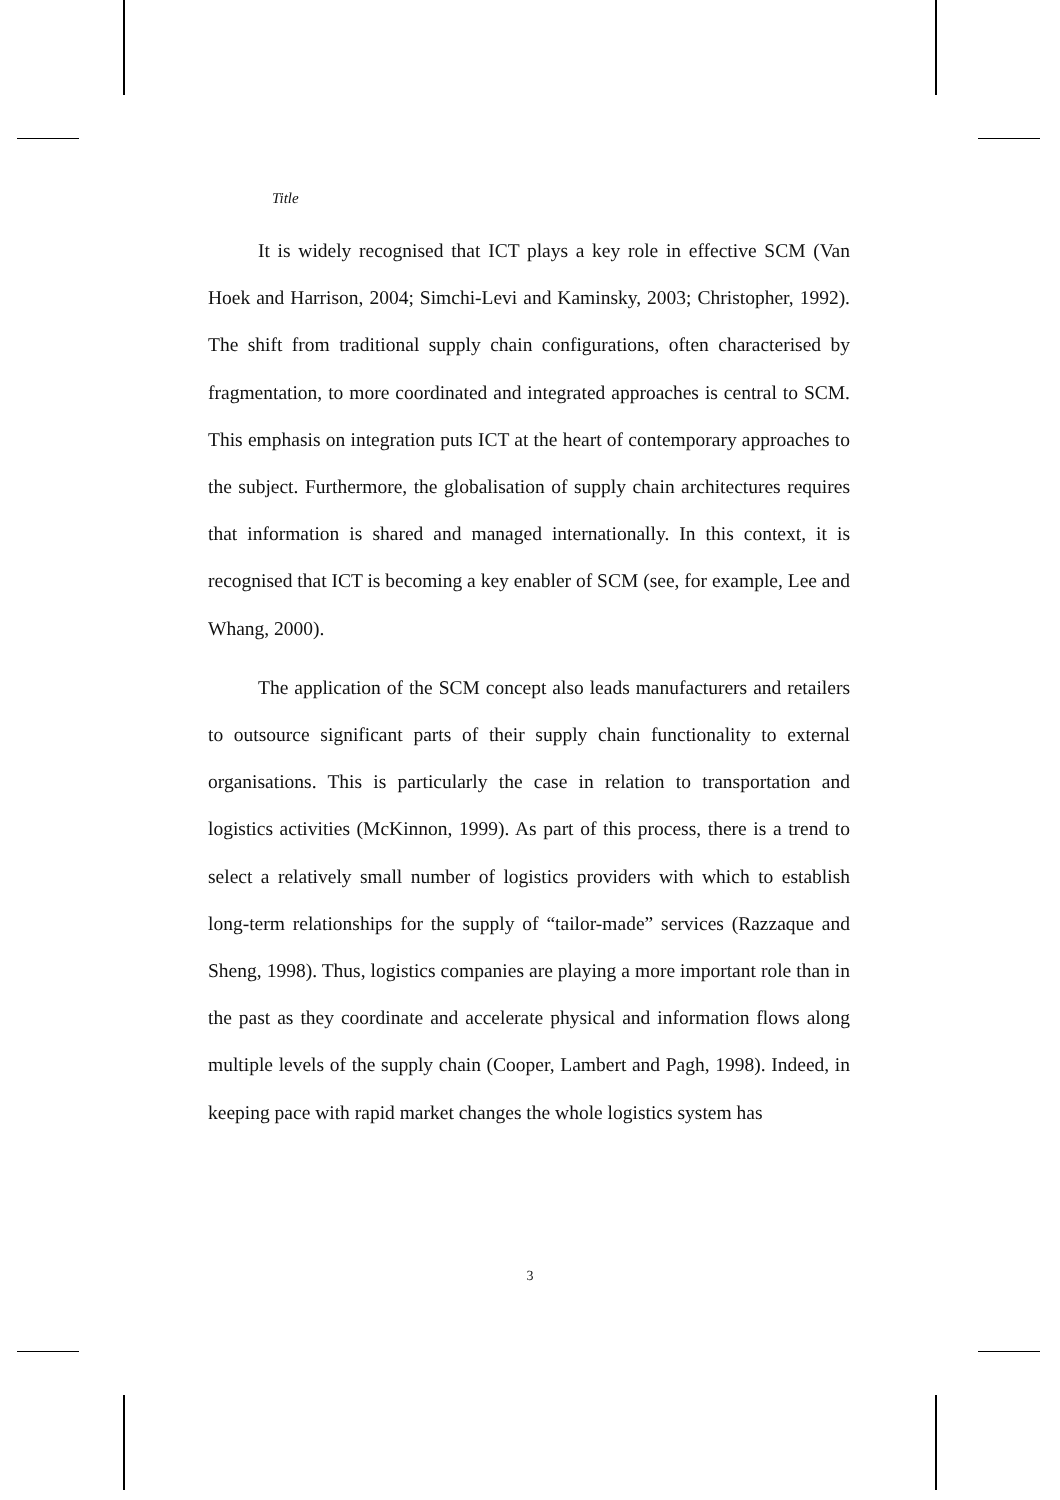Title
It is widely recognised that ICT plays a key role in effective SCM (Van Hoek and Harrison, 2004; Simchi-Levi and Kaminsky, 2003; Christopher, 1992). The shift from traditional supply chain configurations, often characterised by fragmentation, to more coordinated and integrated approaches is central to SCM. This emphasis on integration puts ICT at the heart of contemporary approaches to the subject. Furthermore, the globalisation of supply chain architectures requires that information is shared and managed internationally. In this context, it is recognised that ICT is becoming a key enabler of SCM (see, for example, Lee and Whang, 2000).
The application of the SCM concept also leads manufacturers and retailers to outsource significant parts of their supply chain functionality to external organisations. This is particularly the case in relation to transportation and logistics activities (McKinnon, 1999). As part of this process, there is a trend to select a relatively small number of logistics providers with which to establish long-term relationships for the supply of “tailor-made” services (Razzaque and Sheng, 1998). Thus, logistics companies are playing a more important role than in the past as they coordinate and accelerate physical and information flows along multiple levels of the supply chain (Cooper, Lambert and Pagh, 1998). Indeed, in keeping pace with rapid market changes the whole logistics system has
3